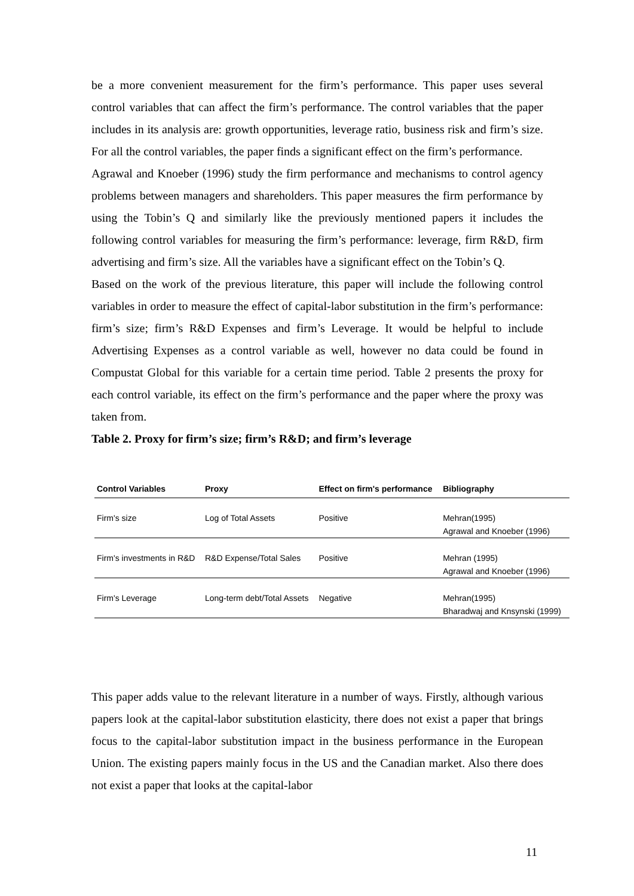be a more convenient measurement for the firm’s performance. This paper uses several control variables that can affect the firm’s performance. The control variables that the paper includes in its analysis are: growth opportunities, leverage ratio, business risk and firm’s size. For all the control variables, the paper finds a significant effect on the firm’s performance.
Agrawal and Knoeber (1996) study the firm performance and mechanisms to control agency problems between managers and shareholders. This paper measures the firm performance by using the Tobin’s Q and similarly like the previously mentioned papers it includes the following control variables for measuring the firm’s performance: leverage, firm R&D, firm advertising and firm’s size. All the variables have a significant effect on the Tobin’s Q.
Based on the work of the previous literature, this paper will include the following control variables in order to measure the effect of capital-labor substitution in the firm’s performance: firm’s size; firm’s R&D Expenses and firm’s Leverage. It would be helpful to include Advertising Expenses as a control variable as well, however no data could be found in Compustat Global for this variable for a certain time period. Table 2 presents the proxy for each control variable, its effect on the firm’s performance and the paper where the proxy was taken from.
Table 2. Proxy for firm’s size; firm’s R&D; and firm’s leverage
| Control Variables | Proxy | Effect on firm's performance | Bibliography |
| --- | --- | --- | --- |
| Firm's size | Log of Total Assets | Positive | Mehran(1995) Agrawal and Knoeber (1996) |
| Firm's investments in R&D | R&D Expense/Total Sales | Positive | Mehran (1995) Agrawal and Knoeber (1996) |
| Firm's Leverage | Long-term debt/Total Assets | Negative | Mehran(1995) Bharadwaj and Knsynski (1999) |
This paper adds value to the relevant literature in a number of ways. Firstly, although various papers look at the capital-labor substitution elasticity, there does not exist a paper that brings focus to the capital-labor substitution impact in the business performance in the European Union. The existing papers mainly focus in the US and the Canadian market. Also there does not exist a paper that looks at the capital-labor
11